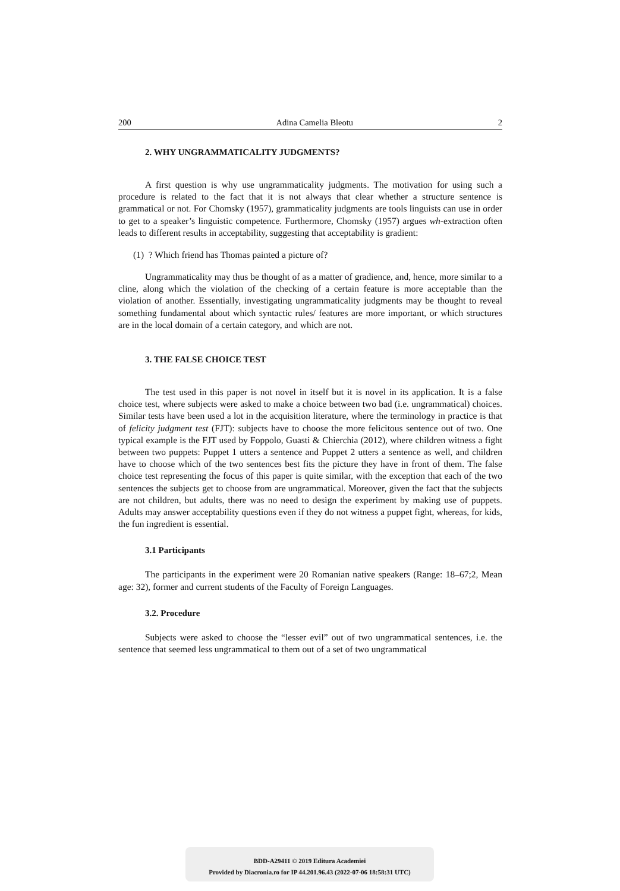200 Adina Camelia Bleotu 2
2. WHY UNGRAMMATICALITY JUDGMENTS?
A first question is why use ungrammaticality judgments. The motivation for using such a procedure is related to the fact that it is not always that clear whether a structure sentence is grammatical or not. For Chomsky (1957), grammaticality judgments are tools linguists can use in order to get to a speaker’s linguistic competence. Furthermore, Chomsky (1957) argues wh-extraction often leads to different results in acceptability, suggesting that acceptability is gradient:
(1) ? Which friend has Thomas painted a picture of?
Ungrammaticality may thus be thought of as a matter of gradience, and, hence, more similar to a cline, along which the violation of the checking of a certain feature is more acceptable than the violation of another. Essentially, investigating ungrammaticality judgments may be thought to reveal something fundamental about which syntactic rules/ features are more important, or which structures are in the local domain of a certain category, and which are not.
3. THE FALSE CHOICE TEST
The test used in this paper is not novel in itself but it is novel in its application. It is a false choice test, where subjects were asked to make a choice between two bad (i.e. ungrammatical) choices. Similar tests have been used a lot in the acquisition literature, where the terminology in practice is that of felicity judgment test (FJT): subjects have to choose the more felicitous sentence out of two. One typical example is the FJT used by Foppolo, Guasti & Chierchia (2012), where children witness a fight between two puppets: Puppet 1 utters a sentence and Puppet 2 utters a sentence as well, and children have to choose which of the two sentences best fits the picture they have in front of them. The false choice test representing the focus of this paper is quite similar, with the exception that each of the two sentences the subjects get to choose from are ungrammatical. Moreover, given the fact that the subjects are not children, but adults, there was no need to design the experiment by making use of puppets. Adults may answer acceptability questions even if they do not witness a puppet fight, whereas, for kids, the fun ingredient is essential.
3.1 Participants
The participants in the experiment were 20 Romanian native speakers (Range: 18–67;2, Mean age: 32), former and current students of the Faculty of Foreign Languages.
3.2. Procedure
Subjects were asked to choose the “lesser evil” out of two ungrammatical sentences, i.e. the sentence that seemed less ungrammatical to them out of a set of two ungrammatical
BDD-A29411 © 2019 Editura Academiei
Provided by Diacronia.ro for IP 44.201.96.43 (2022-07-06 18:58:31 UTC)